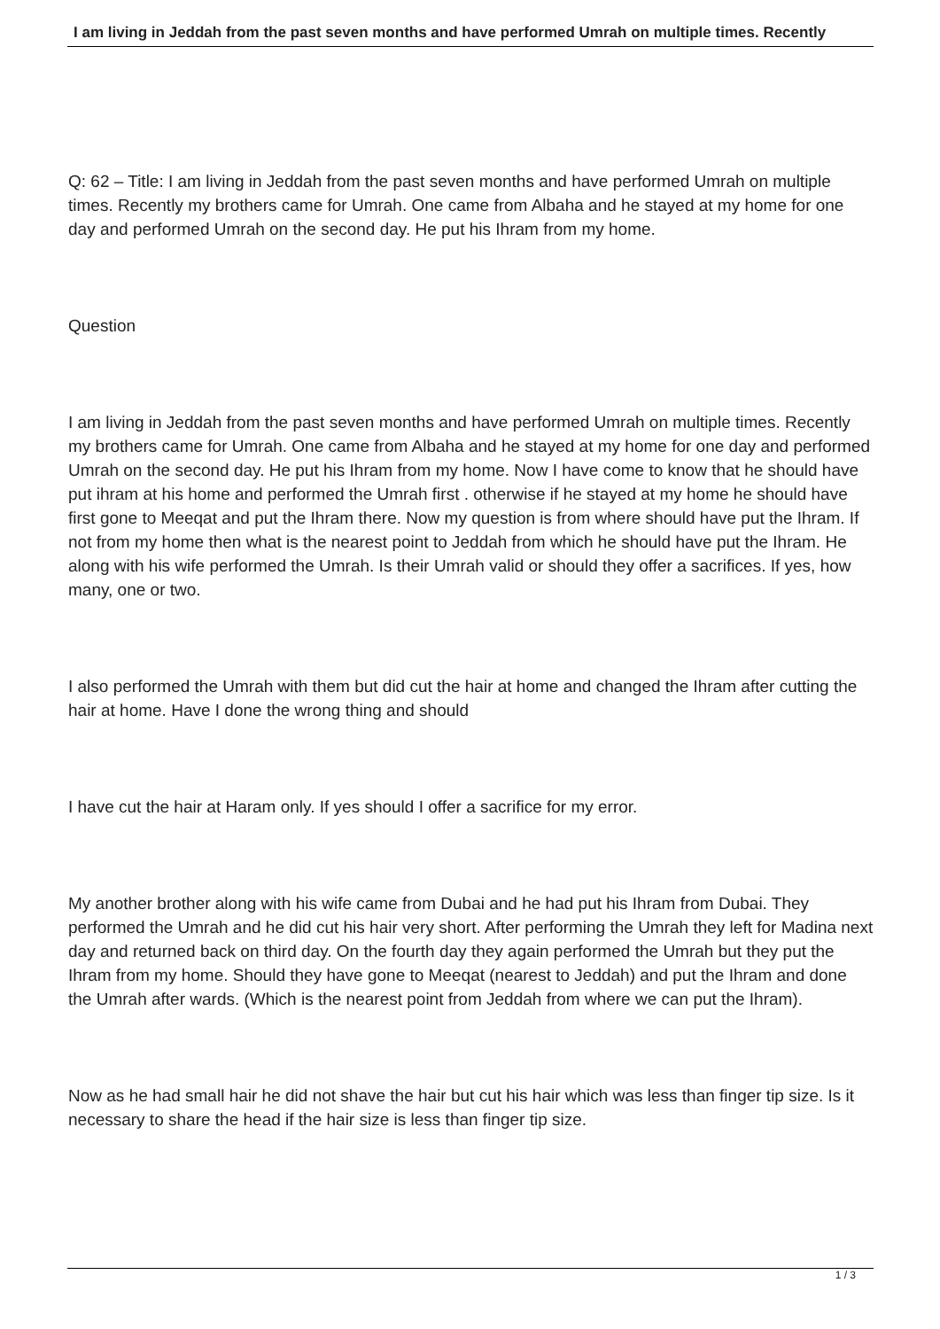I am living in Jeddah from the past seven months and have performed Umrah on multiple times. Recently
Q: 62 – Title: I am living in Jeddah from the past seven months and have performed Umrah on multiple times. Recently my brothers came for Umrah. One came from Albaha and he stayed at my home for one day and performed Umrah on the second day. He put his Ihram from my home.
Question
I am living in Jeddah from the past seven months and have performed Umrah on multiple times. Recently my brothers came for Umrah. One came from Albaha and he stayed at my home for one day and performed Umrah on the second day. He put his Ihram from my home. Now I have come to know that he should have put ihram at his home and performed the Umrah first . otherwise if he stayed at my home he should have first gone to Meeqat and put the Ihram there. Now my question is from where should have put the Ihram. If not from my home then what is the nearest point to Jeddah from which he should have put the Ihram. He along with his wife performed the Umrah. Is their Umrah valid or should they offer a sacrifices. If yes, how many, one or two.
I also performed the Umrah with them but did cut the hair at home and changed the Ihram after cutting the hair at home. Have I done the wrong thing and should
I have cut the hair at Haram only. If yes should I offer a sacrifice for my error.
My another brother along with his wife came from Dubai and he had put his Ihram from Dubai. They performed the Umrah and he did cut his hair very short. After performing the Umrah they left for Madina next day and returned back on third day. On the fourth day they again performed the Umrah but they put the Ihram from my home. Should they have gone to Meeqat (nearest to Jeddah) and put the Ihram and done the Umrah after wards. (Which is the nearest point from Jeddah from where we can put the Ihram).
Now as he had small hair he did not shave the hair but cut his hair which was less than finger tip size. Is it necessary to share the head if the hair size is less than finger tip size.
1 / 3